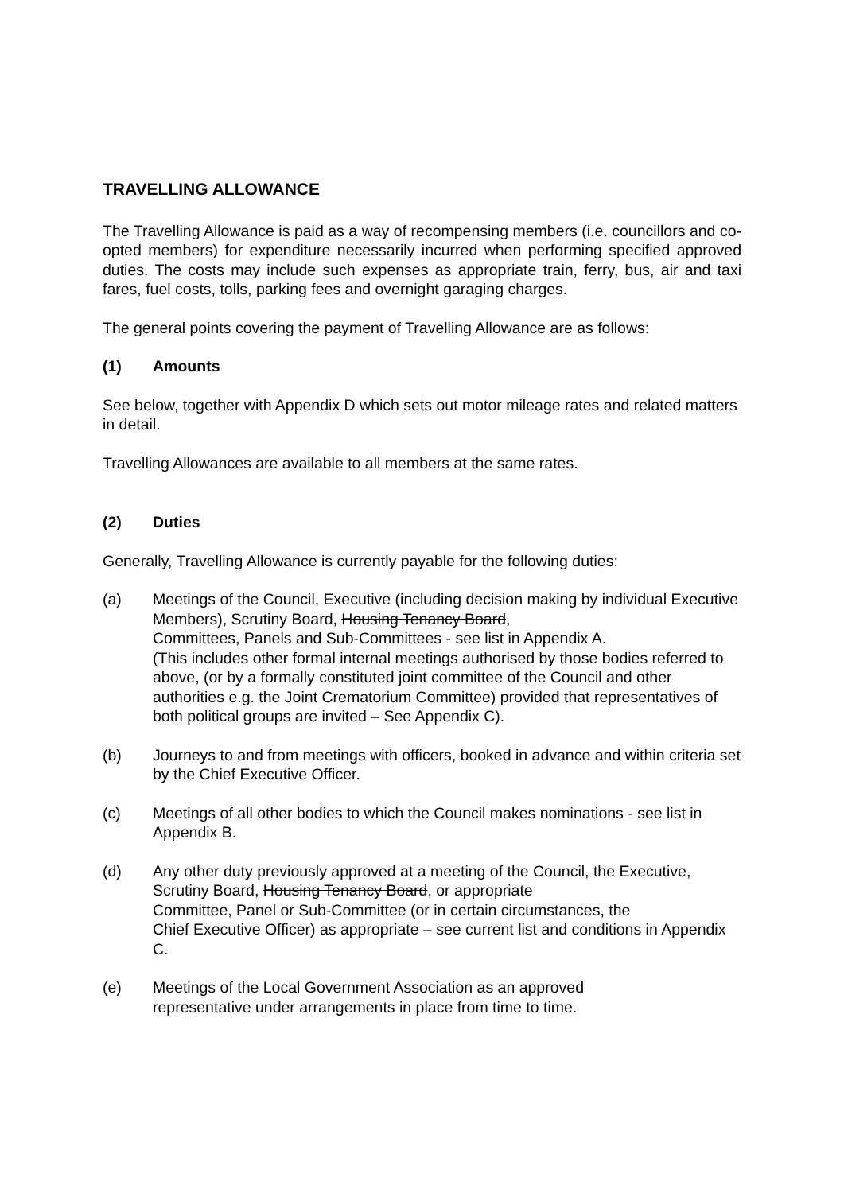TRAVELLING ALLOWANCE
The Travelling Allowance is paid as a way of recompensing members (i.e. councillors and co-opted members) for expenditure necessarily incurred when performing specified approved duties. The costs may include such expenses as appropriate train, ferry, bus, air and taxi fares, fuel costs, tolls, parking fees and overnight garaging charges.
The general points covering the payment of Travelling Allowance are as follows:
(1) Amounts
See below, together with Appendix D which sets out motor mileage rates and related matters in detail.
Travelling Allowances are available to all members at the same rates.
(2) Duties
Generally, Travelling Allowance is currently payable for the following duties:
(a) Meetings of the Council, Executive (including decision making by individual Executive Members), Scrutiny Board, Housing Tenancy Board,
Committees, Panels and Sub-Committees - see list in Appendix A.
(This includes other formal internal meetings authorised by those bodies referred to above, (or by a formally constituted joint committee of the Council and other authorities e.g. the Joint Crematorium Committee) provided that representatives of both political groups are invited – See Appendix C).
(b) Journeys to and from meetings with officers, booked in advance and within criteria set by the Chief Executive Officer.
(c) Meetings of all other bodies to which the Council makes nominations - see list in Appendix B.
(d) Any other duty previously approved at a meeting of the Council, the Executive, Scrutiny Board, Housing Tenancy Board, or appropriate
Committee, Panel or Sub-Committee (or in certain circumstances, the
Chief Executive Officer) as appropriate – see current list and conditions in Appendix C.
(e) Meetings of the Local Government Association as an approved
representative under arrangements in place from time to time.